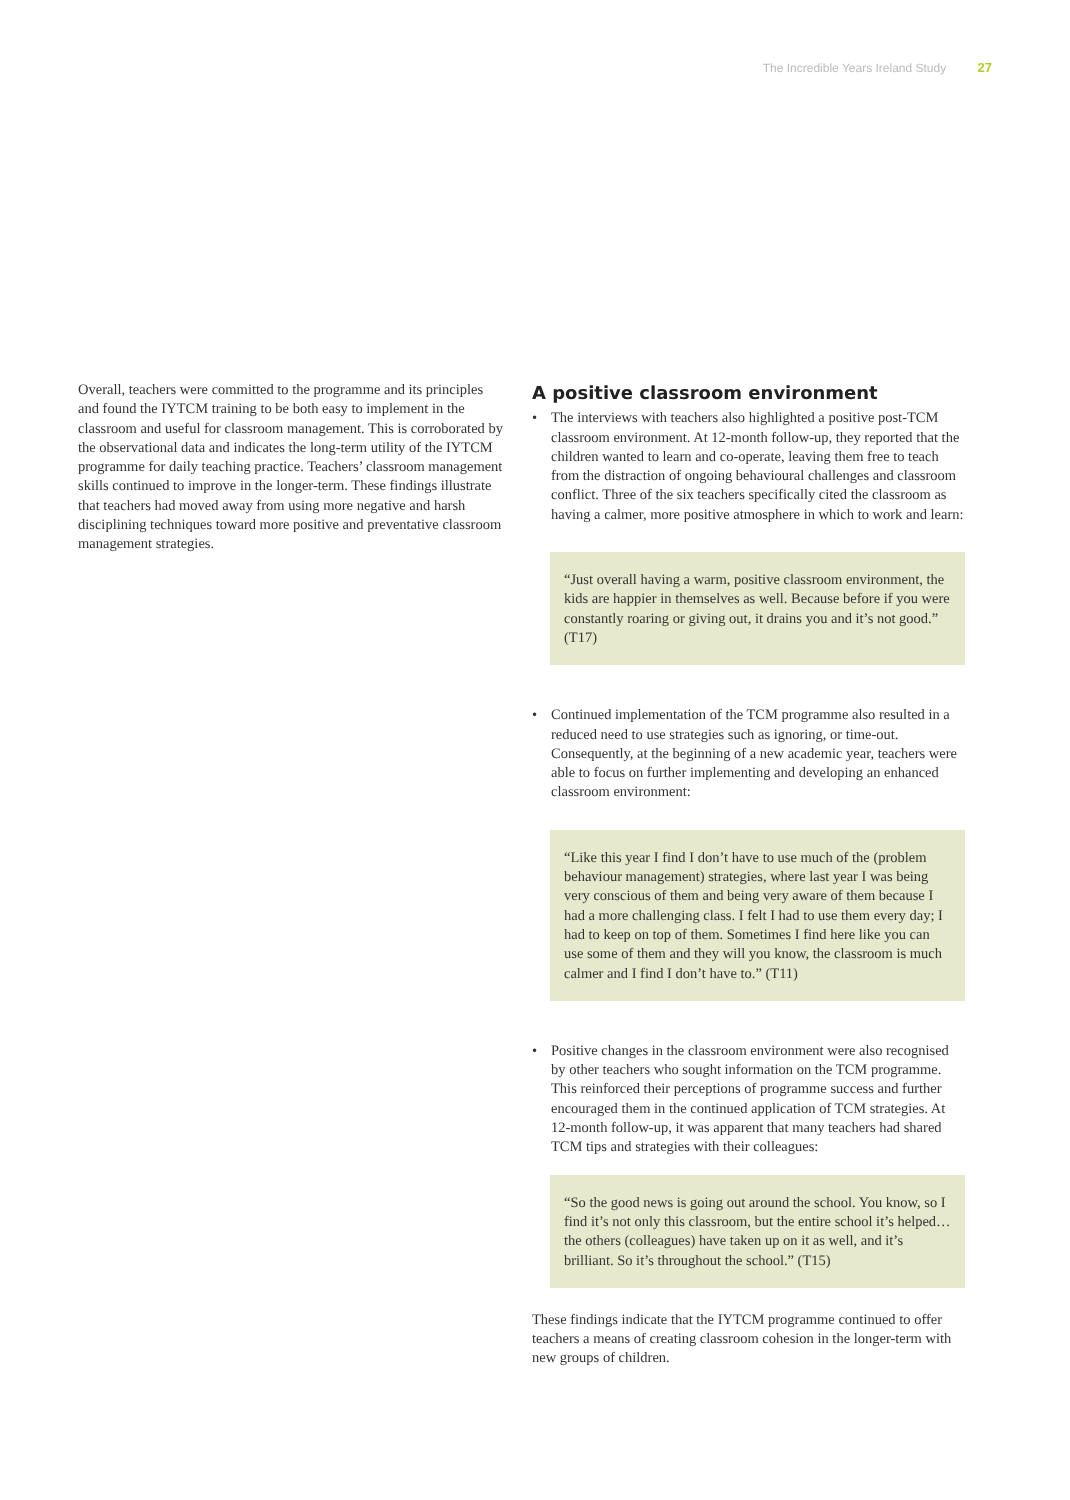The Incredible Years Ireland Study 27
Overall, teachers were committed to the programme and its principles and found the IYTCM training to be both easy to implement in the classroom and useful for classroom management. This is corroborated by the observational data and indicates the long-term utility of the IYTCM programme for daily teaching practice. Teachers’ classroom management skills continued to improve in the longer-term. These findings illustrate that teachers had moved away from using more negative and harsh disciplining techniques toward more positive and preventative classroom management strategies.
A positive classroom environment
• The interviews with teachers also highlighted a positive post-TCM classroom environment. At 12-month follow-up, they reported that the children wanted to learn and co-operate, leaving them free to teach from the distraction of ongoing behavioural challenges and classroom conflict. Three of the six teachers specifically cited the classroom as having a calmer, more positive atmosphere in which to work and learn:
“Just overall having a warm, positive classroom environment, the kids are happier in themselves as well. Because before if you were constantly roaring or giving out, it drains you and it’s not good.” (T17)
• Continued implementation of the TCM programme also resulted in a reduced need to use strategies such as ignoring, or time-out. Consequently, at the beginning of a new academic year, teachers were able to focus on further implementing and developing an enhanced classroom environment:
“Like this year I find I don’t have to use much of the (problem behaviour management) strategies, where last year I was being very conscious of them and being very aware of them because I had a more challenging class. I felt I had to use them every day; I had to keep on top of them. Sometimes I find here like you can use some of them and they will you know, the classroom is much calmer and I find I don’t have to.” (T11)
• Positive changes in the classroom environment were also recognised by other teachers who sought information on the TCM programme. This reinforced their perceptions of programme success and further encouraged them in the continued application of TCM strategies. At 12-month follow-up, it was apparent that many teachers had shared TCM tips and strategies with their colleagues:
“So the good news is going out around the school. You know, so I find it’s not only this classroom, but the entire school it’s helped… the others (colleagues) have taken up on it as well, and it’s brilliant. So it’s throughout the school.” (T15)
These findings indicate that the IYTCM programme continued to offer teachers a means of creating classroom cohesion in the longer-term with new groups of children.